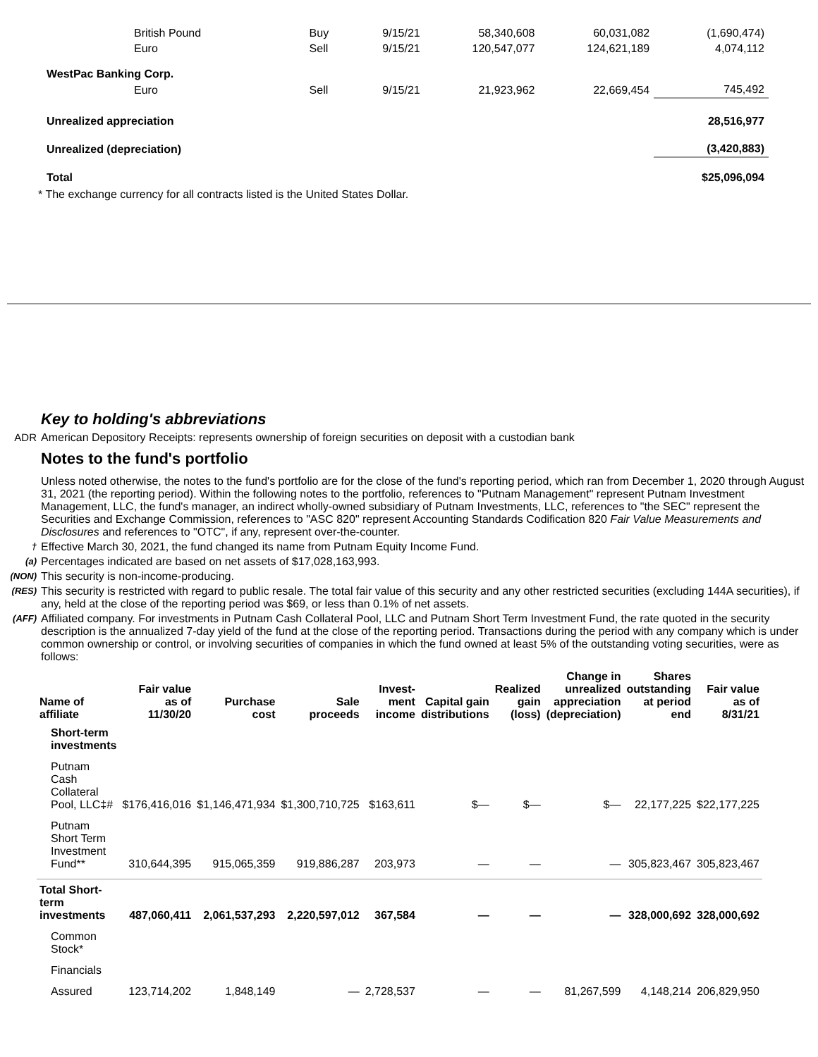| British Pound | Buy | 9/15/21 | 58,340,608 | 60,031,082 | (1,690,474) |
| Euro | Sell | 9/15/21 | 120,547,077 | 124,621,189 | 4,074,112 |
| WestPac Banking Corp. | | | | | |
| Euro | Sell | 9/15/21 | 21,923,962 | 22,669,454 | 745,492 |
| Unrealized appreciation | | | | | 28,516,977 |
| Unrealized (depreciation) | | | | | (3,420,883) |
| Total | | | | | $25,096,094 |
* The exchange currency for all contracts listed is the United States Dollar.
Key to holding's abbreviations
ADR American Depository Receipts: represents ownership of foreign securities on deposit with a custodian bank
Notes to the fund's portfolio
Unless noted otherwise, the notes to the fund's portfolio are for the close of the fund's reporting period, which ran from December 1, 2020 through August 31, 2021 (the reporting period). Within the following notes to the portfolio, references to "Putnam Management" represent Putnam Investment Management, LLC, the fund's manager, an indirect wholly-owned subsidiary of Putnam Investments, LLC, references to "the SEC" represent the Securities and Exchange Commission, references to "ASC 820" represent Accounting Standards Codification 820 Fair Value Measurements and Disclosures and references to "OTC", if any, represent over-the-counter.
†
Effective March 30, 2021, the fund changed its name from Putnam Equity Income Fund.
(a)
Percentages indicated are based on net assets of $17,028,163,993.
(NON)
This security is non-income-producing.
(RES)
This security is restricted with regard to public resale. The total fair value of this security and any other restricted securities (excluding 144A securities), if any, held at the close of the reporting period was $69, or less than 0.1% of net assets.
(AFF)
Affiliated company. For investments in Putnam Cash Collateral Pool, LLC and Putnam Short Term Investment Fund, the rate quoted in the security description is the annualized 7-day yield of the fund at the close of the reporting period. Transactions during the period with any company which is under common ownership or control, or involving securities of companies in which the fund owned at least 5% of the outstanding voting securities, were as follows:
| Name of affiliate | Fair value as of 11/30/20 | Purchase cost | Sale proceeds | Invest- ment income | Capital gain distributions | Realized gain (loss) | Change in unrealized appreciation (depreciation) | Shares outstanding at period end | Fair value as of 8/31/21 |
| --- | --- | --- | --- | --- | --- | --- | --- | --- | --- |
| Short-term investments | | | | | | | | | |
| Putnam Cash Collateral Pool, LLC‡# | $176,416,016 | $1,146,471,934 | $1,300,710,725 | $163,611 | $— | $— | $— | 22,177,225 | $22,177,225 |
| Putnam Short Term Investment Fund** | 310,644,395 | 915,065,359 | 919,886,287 | 203,973 | — | — | — | 305,823,467 | 305,823,467 |
| Total Short- term investments | 487,060,411 | 2,061,537,293 | 2,220,597,012 | 367,584 | — | — | — | 328,000,692 | 328,000,692 |
| Common Stock* | | | | | | | | | |
| Financials | | | | | | | | | |
| Assured | 123,714,202 | 1,848,149 | — | 2,728,537 | — | — | 81,267,599 | 4,148,214 | 206,829,950 |